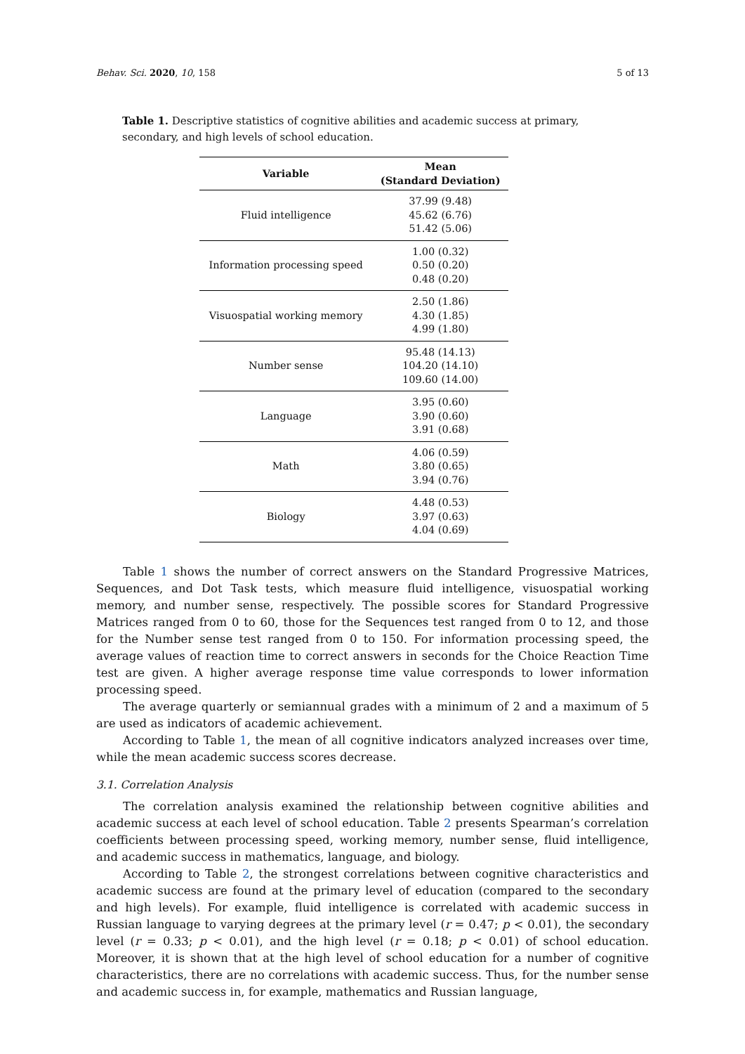Behav. Sci. 2020, 10, 158 5 of 13
Table 1. Descriptive statistics of cognitive abilities and academic success at primary, secondary, and high levels of school education.
| Variable | Mean (Standard Deviation) |
| --- | --- |
| Fluid intelligence | 37.99 (9.48) 45.62 (6.76) 51.42 (5.06) |
| Information processing speed | 1.00 (0.32) 0.50 (0.20) 0.48 (0.20) |
| Visuospatial working memory | 2.50 (1.86) 4.30 (1.85) 4.99 (1.80) |
| Number sense | 95.48 (14.13) 104.20 (14.10) 109.60 (14.00) |
| Language | 3.95 (0.60) 3.90 (0.60) 3.91 (0.68) |
| Math | 4.06 (0.59) 3.80 (0.65) 3.94 (0.76) |
| Biology | 4.48 (0.53) 3.97 (0.63) 4.04 (0.69) |
Table 1 shows the number of correct answers on the Standard Progressive Matrices, Sequences, and Dot Task tests, which measure fluid intelligence, visuospatial working memory, and number sense, respectively. The possible scores for Standard Progressive Matrices ranged from 0 to 60, those for the Sequences test ranged from 0 to 12, and those for the Number sense test ranged from 0 to 150. For information processing speed, the average values of reaction time to correct answers in seconds for the Choice Reaction Time test are given. A higher average response time value corresponds to lower information processing speed.
The average quarterly or semiannual grades with a minimum of 2 and a maximum of 5 are used as indicators of academic achievement.
According to Table 1, the mean of all cognitive indicators analyzed increases over time, while the mean academic success scores decrease.
3.1. Correlation Analysis
The correlation analysis examined the relationship between cognitive abilities and academic success at each level of school education. Table 2 presents Spearman’s correlation coefficients between processing speed, working memory, number sense, fluid intelligence, and academic success in mathematics, language, and biology.
According to Table 2, the strongest correlations between cognitive characteristics and academic success are found at the primary level of education (compared to the secondary and high levels). For example, fluid intelligence is correlated with academic success in Russian language to varying degrees at the primary level (r = 0.47; p < 0.01), the secondary level (r = 0.33; p < 0.01), and the high level (r = 0.18; p < 0.01) of school education. Moreover, it is shown that at the high level of school education for a number of cognitive characteristics, there are no correlations with academic success. Thus, for the number sense and academic success in, for example, mathematics and Russian language,